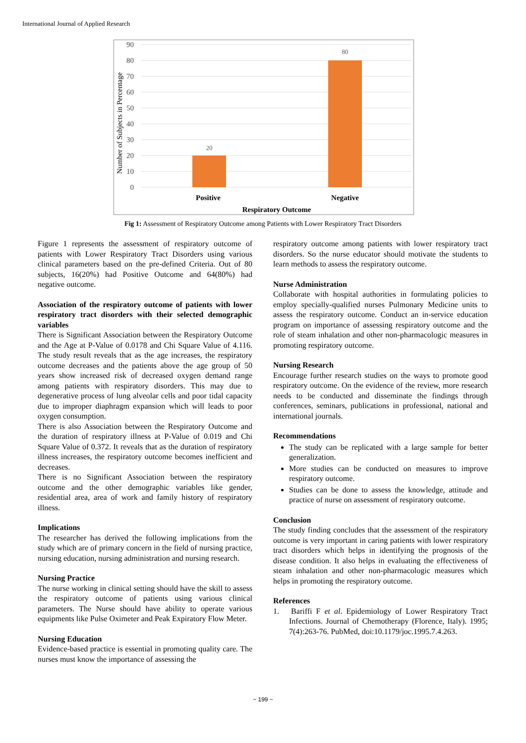International Journal of Applied Research
90
80
70
60
50
40
30
20
10
0
Number of Subjects in Percentage
20
80
Positive
Negative
Respiratory Outcome
Fig 1: Assessment of Respiratory Outcome among Patients with Lower Respiratory Tract Disorders
Figure 1 represents the assessment of respiratory outcome of patients with Lower Respiratory Tract Disorders using various clinical parameters based on the pre-defined Criteria. Out of 80 subjects, 16(20%) had Positive Outcome and 64(80%) had negative outcome.
Association of the respiratory outcome of patients with lower respiratory tract disorders with their selected demographic variables
There is Significant Association between the Respiratory Outcome and the Age at P-Value of 0.0178 and Chi Square Value of 4.116. The study result reveals that as the age increases, the respiratory outcome decreases and the patients above the age group of 50 years show increased risk of decreased oxygen demand range among patients with respiratory disorders. This may due to degenerative process of lung alveolar cells and poor tidal capacity due to improper diaphragm expansion which will leads to poor oxygen consumption.
There is also Association between the Respiratory Outcome and the duration of respiratory illness at P-Value of 0.019 and Chi Square Value of 0.372. It reveals that as the duration of respiratory illness increases, the respiratory outcome becomes inefficient and decreases.
There is no Significant Association between the respiratory outcome and the other demographic variables like gender, residential area, area of work and family history of respiratory illness.
Implications
The researcher has derived the following implications from the study which are of primary concern in the field of nursing practice, nursing education, nursing administration and nursing research.
Nursing Practice
The nurse working in clinical setting should have the skill to assess the respiratory outcome of patients using various clinical parameters. The Nurse should have ability to operate various equipments like Pulse Oximeter and Peak Expiratory Flow Meter.
Nursing Education
Evidence-based practice is essential in promoting quality care. The nurses must know the importance of assessing the
respiratory outcome among patients with lower respiratory tract disorders. So the nurse educator should motivate the students to learn methods to assess the respiratory outcome.
Nurse Administration
Collaborate with hospital authorities in formulating policies to employ specially-qualified nurses Pulmonary Medicine units to assess the respiratory outcome. Conduct an in-service education program on importance of assessing respiratory outcome and the role of steam inhalation and other non-pharmacologic measures in promoting respiratory outcome.
Nursing Research
Encourage further research studies on the ways to promote good respiratory outcome. On the evidence of the review, more research needs to be conducted and disseminate the findings through conferences, seminars, publications in professional, national and international journals.
Recommendations
The study can be replicated with a large sample for better generalization.
More studies can be conducted on measures to improve respiratory outcome.
Studies can be done to assess the knowledge, attitude and practice of nurse on assessment of respiratory outcome.
Conclusion
The study finding concludes that the assessment of the respiratory outcome is very important in caring patients with lower respiratory tract disorders which helps in identifying the prognosis of the disease condition. It also helps in evaluating the effectiveness of steam inhalation and other non-pharmacologic measures which helps in promoting the respiratory outcome.
References
1. Bariffi F et al. Epidemiology of Lower Respiratory Tract Infections. Journal of Chemotherapy (Florence, Italy). 1995; 7(4):263-76. PubMed, doi:10.1179/joc.1995.7.4.263.
~ 199 ~